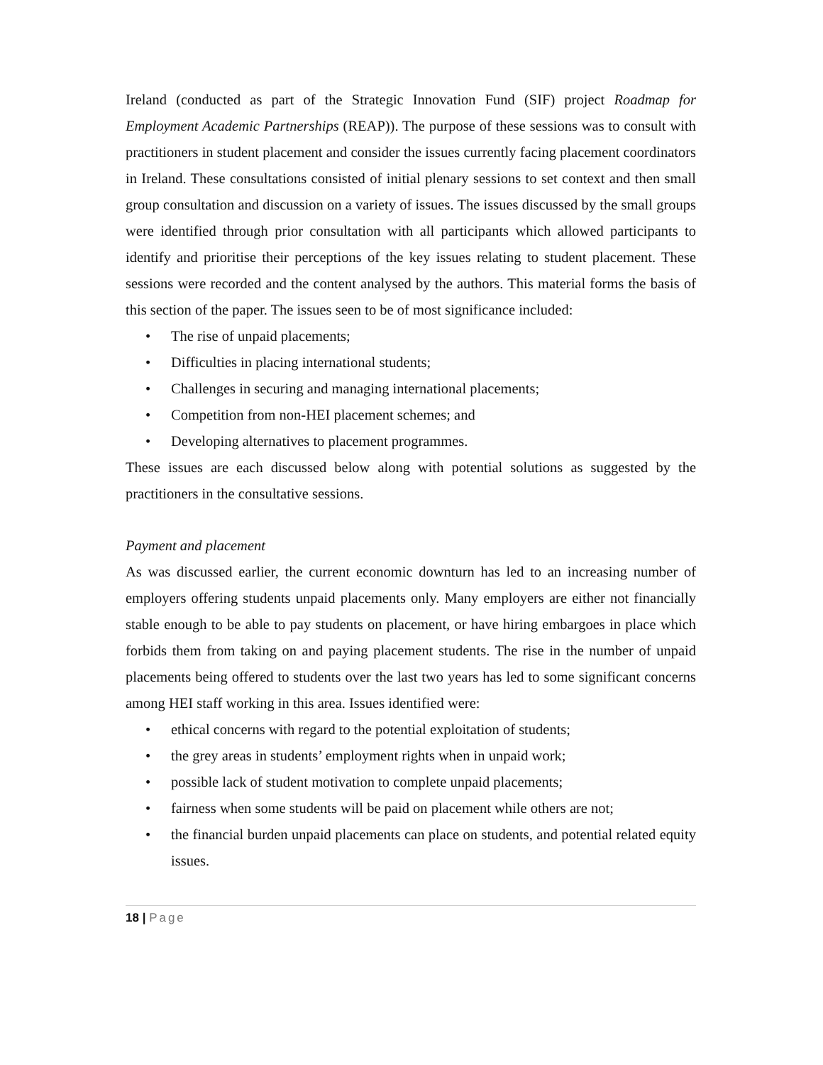Ireland (conducted as part of the Strategic Innovation Fund (SIF) project Roadmap for Employment Academic Partnerships (REAP)). The purpose of these sessions was to consult with practitioners in student placement and consider the issues currently facing placement coordinators in Ireland. These consultations consisted of initial plenary sessions to set context and then small group consultation and discussion on a variety of issues. The issues discussed by the small groups were identified through prior consultation with all participants which allowed participants to identify and prioritise their perceptions of the key issues relating to student placement. These sessions were recorded and the content analysed by the authors. This material forms the basis of this section of the paper. The issues seen to be of most significance included:
• The rise of unpaid placements;
• Difficulties in placing international students;
• Challenges in securing and managing international placements;
• Competition from non-HEI placement schemes; and
• Developing alternatives to placement programmes.
These issues are each discussed below along with potential solutions as suggested by the practitioners in the consultative sessions.
Payment and placement
As was discussed earlier, the current economic downturn has led to an increasing number of employers offering students unpaid placements only. Many employers are either not financially stable enough to be able to pay students on placement, or have hiring embargoes in place which forbids them from taking on and paying placement students. The rise in the number of unpaid placements being offered to students over the last two years has led to some significant concerns among HEI staff working in this area. Issues identified were:
• ethical concerns with regard to the potential exploitation of students;
• the grey areas in students’ employment rights when in unpaid work;
• possible lack of student motivation to complete unpaid placements;
• fairness when some students will be paid on placement while others are not;
• the financial burden unpaid placements can place on students, and potential related equity issues.
18 | Page